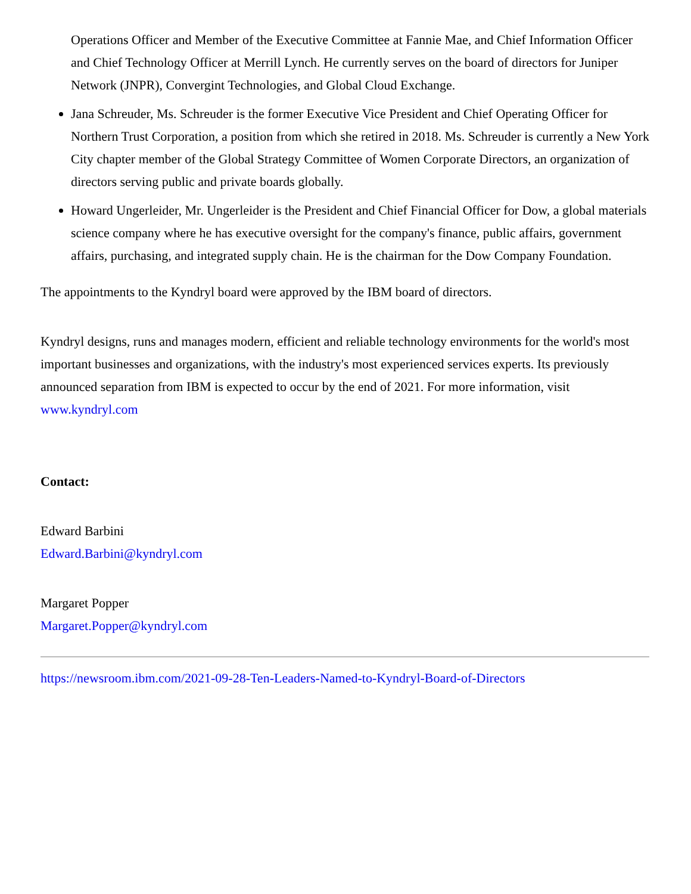Operations Officer and Member of the Executive Committee at Fannie Mae, and Chief Information Officer and Chief Technology Officer at Merrill Lynch. He currently serves on the board of directors for Juniper Network (JNPR), Convergint Technologies, and Global Cloud Exchange.
Jana Schreuder, Ms. Schreuder is the former Executive Vice President and Chief Operating Officer for Northern Trust Corporation, a position from which she retired in 2018. Ms. Schreuder is currently a New York City chapter member of the Global Strategy Committee of Women Corporate Directors, an organization of directors serving public and private boards globally.
Howard Ungerleider, Mr. Ungerleider is the President and Chief Financial Officer for Dow, a global materials science company where he has executive oversight for the company's finance, public affairs, government affairs, purchasing, and integrated supply chain. He is the chairman for the Dow Company Foundation.
The appointments to the Kyndryl board were approved by the IBM board of directors.
Kyndryl designs, runs and manages modern, efficient and reliable technology environments for the world's most important businesses and organizations, with the industry's most experienced services experts. Its previously announced separation from IBM is expected to occur by the end of 2021. For more information, visit www.kyndryl.com
Contact:
Edward Barbini
Edward.Barbini@kyndryl.com
Margaret Popper
Margaret.Popper@kyndryl.com
https://newsroom.ibm.com/2021-09-28-Ten-Leaders-Named-to-Kyndryl-Board-of-Directors